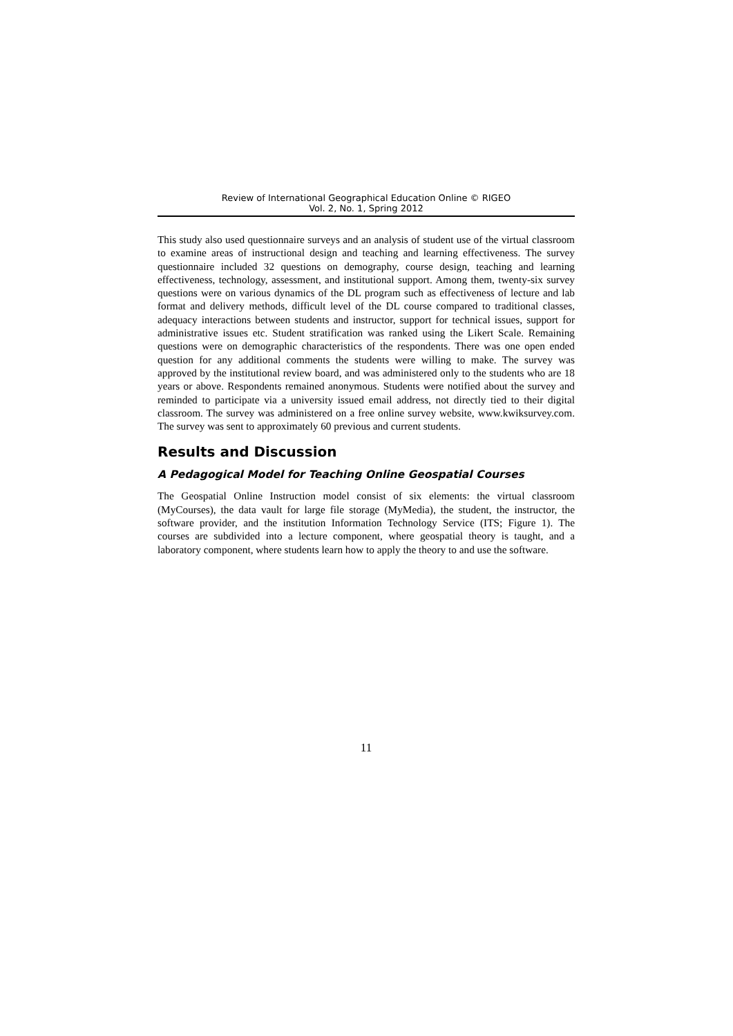Review of International Geographical Education Online © RIGEO
Vol. 2, No. 1, Spring 2012
This study also used questionnaire surveys and an analysis of student use of the virtual classroom to examine areas of instructional design and teaching and learning effectiveness. The survey questionnaire included 32 questions on demography, course design, teaching and learning effectiveness, technology, assessment, and institutional support. Among them, twenty-six survey questions were on various dynamics of the DL program such as effectiveness of lecture and lab format and delivery methods, difficult level of the DL course compared to traditional classes, adequacy interactions between students and instructor, support for technical issues, support for administrative issues etc. Student stratification was ranked using the Likert Scale. Remaining questions were on demographic characteristics of the respondents. There was one open ended question for any additional comments the students were willing to make. The survey was approved by the institutional review board, and was administered only to the students who are 18 years or above. Respondents remained anonymous. Students were notified about the survey and reminded to participate via a university issued email address, not directly tied to their digital classroom. The survey was administered on a free online survey website, www.kwiksurvey.com. The survey was sent to approximately 60 previous and current students.
Results and Discussion
A Pedagogical Model for Teaching Online Geospatial Courses
The Geospatial Online Instruction model consist of six elements: the virtual classroom (MyCourses), the data vault for large file storage (MyMedia), the student, the instructor, the software provider, and the institution Information Technology Service (ITS; Figure 1). The courses are subdivided into a lecture component, where geospatial theory is taught, and a laboratory component, where students learn how to apply the theory to and use the software.
11